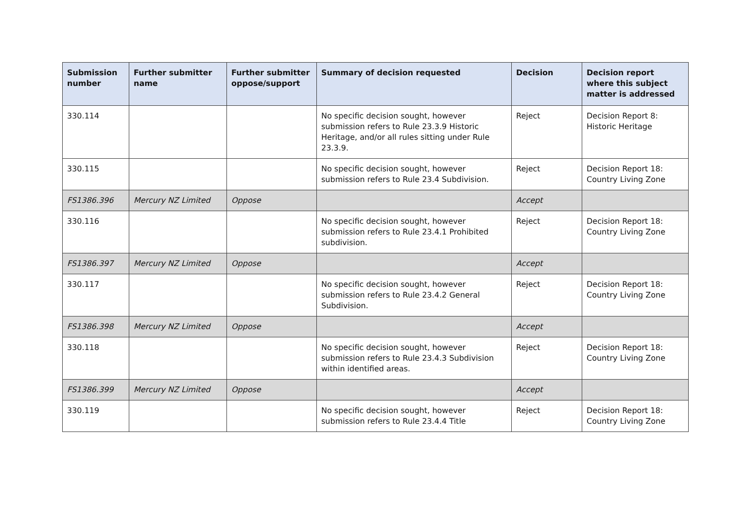| Submission number | Further submitter name | Further submitter oppose/support | Summary of decision requested | Decision | Decision report where this subject matter is addressed |
| --- | --- | --- | --- | --- | --- |
| 330.114 | | | No specific decision sought, however submission refers to Rule 23.3.9 Historic Heritage, and/or all rules sitting under Rule 23.3.9. | Reject | Decision Report 8: Historic Heritage |
| 330.115 | | | No specific decision sought, however submission refers to Rule 23.4 Subdivision. | Reject | Decision Report 18: Country Living Zone |
| FS1386.396 | Mercury NZ Limited | Oppose | | Accept | |
| 330.116 | | | No specific decision sought, however submission refers to Rule 23.4.1 Prohibited subdivision. | Reject | Decision Report 18: Country Living Zone |
| FS1386.397 | Mercury NZ Limited | Oppose | | Accept | |
| 330.117 | | | No specific decision sought, however submission refers to Rule 23.4.2 General Subdivision. | Reject | Decision Report 18: Country Living Zone |
| FS1386.398 | Mercury NZ Limited | Oppose | | Accept | |
| 330.118 | | | No specific decision sought, however submission refers to Rule 23.4.3 Subdivision within identified areas. | Reject | Decision Report 18: Country Living Zone |
| FS1386.399 | Mercury NZ Limited | Oppose | | Accept | |
| 330.119 | | | No specific decision sought, however submission refers to Rule 23.4.4 Title | Reject | Decision Report 18: Country Living Zone |